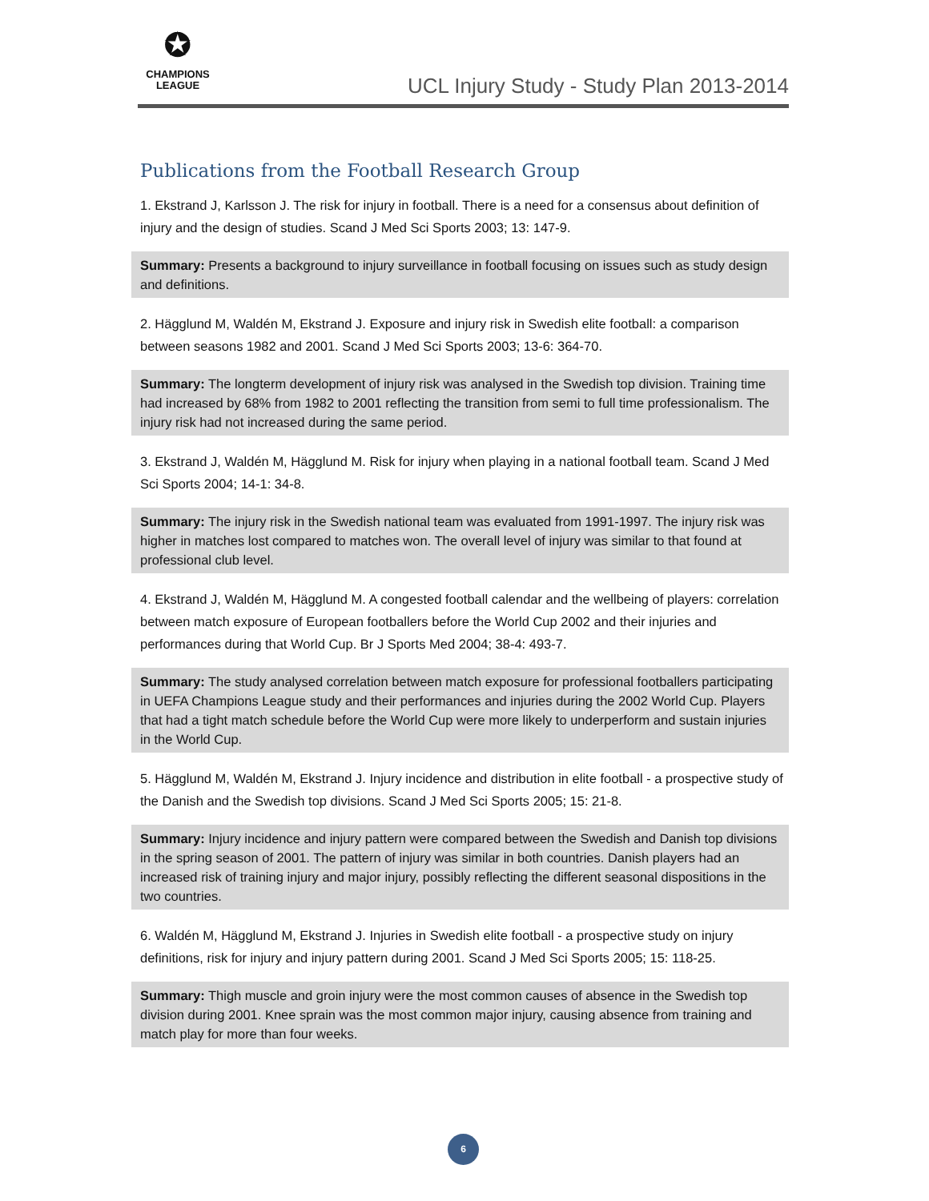✪
CHAMPIONS
LEAGUE
UCL Injury Study - Study Plan 2013-2014
Publications from the Football Research Group
1. Ekstrand J, Karlsson J. The risk for injury in football. There is a need for a consensus about definition of injury and the design of studies. Scand J Med Sci Sports 2003; 13: 147-9.
Summary: Presents a background to injury surveillance in football focusing on issues such as study design and definitions.
2. Hägglund M, Waldén M, Ekstrand J. Exposure and injury risk in Swedish elite football: a comparison between seasons 1982 and 2001. Scand J Med Sci Sports 2003; 13-6: 364-70.
Summary: The longterm development of injury risk was analysed in the Swedish top division. Training time had increased by 68% from 1982 to 2001 reflecting the transition from semi to full time professionalism. The injury risk had not increased during the same period.
3. Ekstrand J, Waldén M, Hägglund M. Risk for injury when playing in a national football team. Scand J Med Sci Sports 2004; 14-1: 34-8.
Summary: The injury risk in the Swedish national team was evaluated from 1991-1997. The injury risk was higher in matches lost compared to matches won. The overall level of injury was similar to that found at professional club level.
4. Ekstrand J, Waldén M, Hägglund M. A congested football calendar and the wellbeing of players: correlation between match exposure of European footballers before the World Cup 2002 and their injuries and performances during that World Cup. Br J Sports Med 2004; 38-4: 493-7.
Summary: The study analysed correlation between match exposure for professional footballers participating in UEFA Champions League study and their performances and injuries during the 2002 World Cup. Players that had a tight match schedule before the World Cup were more likely to underperform and sustain injuries in the World Cup.
5. Hägglund M, Waldén M, Ekstrand J. Injury incidence and distribution in elite football - a prospective study of the Danish and the Swedish top divisions. Scand J Med Sci Sports 2005; 15: 21-8.
Summary: Injury incidence and injury pattern were compared between the Swedish and Danish top divisions in the spring season of 2001. The pattern of injury was similar in both countries. Danish players had an increased risk of training injury and major injury, possibly reflecting the different seasonal dispositions in the two countries.
6. Waldén M, Hägglund M, Ekstrand J. Injuries in Swedish elite football - a prospective study on injury definitions, risk for injury and injury pattern during 2001. Scand J Med Sci Sports 2005; 15: 118-25.
Summary: Thigh muscle and groin injury were the most common causes of absence in the Swedish top division during 2001. Knee sprain was the most common major injury, causing absence from training and match play for more than four weeks.
6